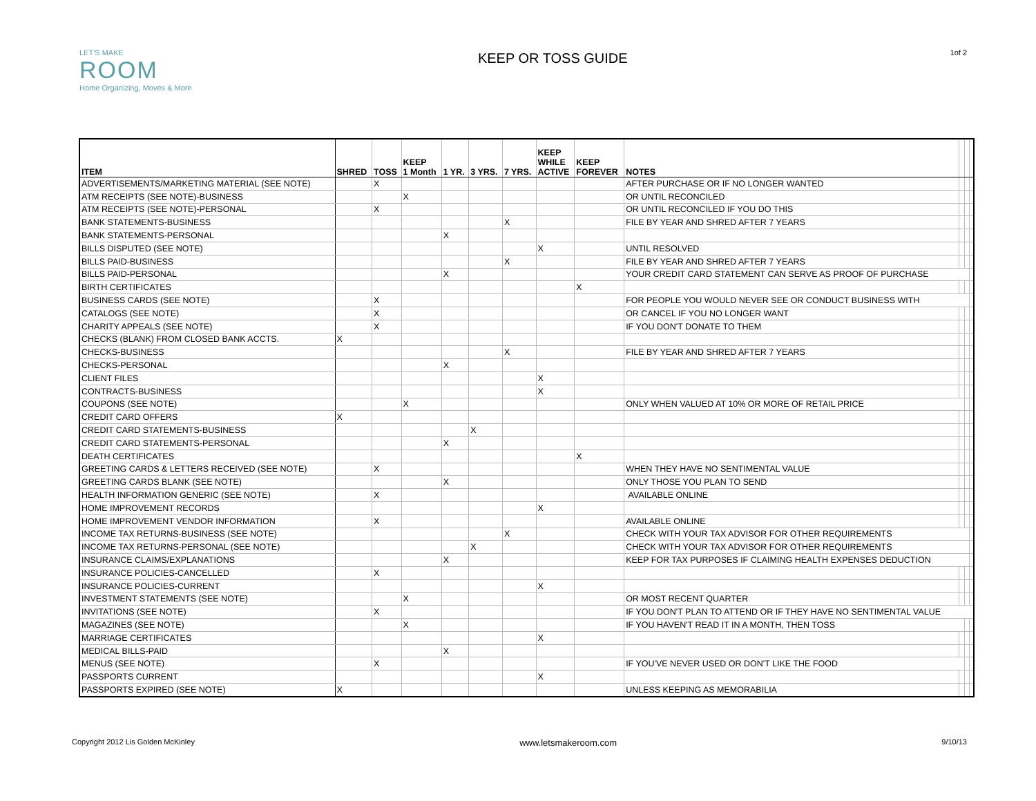LET'S MAKE
ROOM
Home Organizing, Moves & More
KEEP OR TOSS GUIDE
1of 2
| ITEM | SHRED | TOSS | KEEP 1 Month | 1 YR. | 3 YRS. | 7 YRS. | KEEP WHILE ACTIVE | KEEP FOREVER | NOTES | | | |
| --- | --- | --- | --- | --- | --- | --- | --- | --- | --- | --- | --- | --- |
| ADVERTISEMENTS/MARKETING MATERIAL (SEE NOTE) | | X | | | | | | | AFTER PURCHASE OR IF NO LONGER WANTED | | | |
| ATM RECEIPTS (SEE NOTE)-BUSINESS | | | X | | | | | | OR UNTIL RECONCILED | | | |
| ATM RECEIPTS (SEE NOTE)-PERSONAL | | X | | | | | | | OR UNTIL RECONCILED IF YOU DO THIS | | | |
| BANK STATEMENTS-BUSINESS | | | | | | X | | | FILE BY YEAR AND SHRED AFTER 7 YEARS | | | |
| BANK STATEMENTS-PERSONAL | | | | X | | | | | | | | |
| BILLS DISPUTED (SEE NOTE) | | | | | | | X | | UNTIL RESOLVED | | | |
| BILLS PAID-BUSINESS | | | | | | X | | | FILE BY YEAR AND SHRED AFTER 7 YEARS | | | |
| BILLS PAID-PERSONAL | | | | X | | | | | YOUR CREDIT CARD STATEMENT CAN SERVE AS PROOF OF PURCHASE | | | |
| BIRTH CERTIFICATES | | | | | | | | X | | | | |
| BUSINESS CARDS (SEE NOTE) | | X | | | | | | | FOR PEOPLE YOU WOULD NEVER SEE OR CONDUCT BUSINESS WITH | | | |
| CATALOGS (SEE NOTE) | | X | | | | | | | OR CANCEL IF YOU NO LONGER WANT | | | |
| CHARITY APPEALS (SEE NOTE) | | X | | | | | | | IF YOU DON'T DONATE TO THEM | | | |
| CHECKS (BLANK) FROM CLOSED BANK ACCTS. | X | | | | | | | | | | | |
| CHECKS-BUSINESS | | | | | | X | | | FILE BY YEAR AND SHRED AFTER 7 YEARS | | | |
| CHECKS-PERSONAL | | | | X | | | | | | | | |
| CLIENT FILES | | | | | | | X | | | | | |
| CONTRACTS-BUSINESS | | | | | | | X | | | | | |
| COUPONS (SEE NOTE) | | | X | | | | | | ONLY WHEN VALUED AT 10% OR MORE OF RETAIL PRICE | | | |
| CREDIT CARD OFFERS | X | | | | | | | | | | | |
| CREDIT CARD STATEMENTS-BUSINESS | | | | | X | | | | | | | |
| CREDIT CARD STATEMENTS-PERSONAL | | | | X | | | | | | | | |
| DEATH CERTIFICATES | | | | | | | | X | | | | |
| GREETING CARDS & LETTERS RECEIVED (SEE NOTE) | | X | | | | | | | WHEN THEY HAVE NO SENTIMENTAL VALUE | | | |
| GREETING CARDS BLANK (SEE NOTE) | | | | X | | | | | ONLY THOSE YOU PLAN TO SEND | | | |
| HEALTH INFORMATION GENERIC (SEE NOTE) | | X | | | | | | | AVAILABLE ONLINE | | | |
| HOME IMPROVEMENT RECORDS | | | | | | | X | | | | | |
| HOME IMPROVEMENT VENDOR INFORMATION | | X | | | | | | | AVAILABLE ONLINE | | | |
| INCOME TAX RETURNS-BUSINESS (SEE NOTE) | | | | | | X | | | CHECK WITH YOUR TAX ADVISOR FOR OTHER REQUIREMENTS | | | |
| INCOME TAX RETURNS-PERSONAL (SEE NOTE) | | | | | X | | | | CHECK WITH YOUR TAX ADVISOR FOR OTHER REQUIREMENTS | | | |
| INSURANCE CLAIMS/EXPLANATIONS | | | | X | | | | | KEEP FOR TAX PURPOSES IF CLAIMING HEALTH EXPENSES DEDUCTION | | | |
| INSURANCE POLICIES-CANCELLED | | X | | | | | | | | | | |
| INSURANCE POLICIES-CURRENT | | | | | | | X | | | | | |
| INVESTMENT STATEMENTS (SEE NOTE) | | | X | | | | | | OR MOST RECENT QUARTER | | | |
| INVITATIONS (SEE NOTE) | | X | | | | | | | IF YOU DON'T PLAN TO ATTEND OR IF THEY HAVE NO SENTIMENTAL VALUE | | | |
| MAGAZINES (SEE NOTE) | | | X | | | | | | IF YOU HAVEN'T READ IT IN A MONTH, THEN TOSS | | | |
| MARRIAGE CERTIFICATES | | | | | | | X | | | | | |
| MEDICAL BILLS-PAID | | | | X | | | | | | | | |
| MENUS (SEE NOTE) | | X | | | | | | | IF YOU'VE NEVER USED OR DON'T LIKE THE FOOD | | | |
| PASSPORTS CURRENT | | | | | | | X | | | | | |
| PASSPORTS EXPIRED (SEE NOTE) | X | | | | | | | | UNLESS KEEPING AS MEMORABILIA | | | |
Copyright 2012 Lis Golden McKinley www.letsmakeroom.com 9/10/13